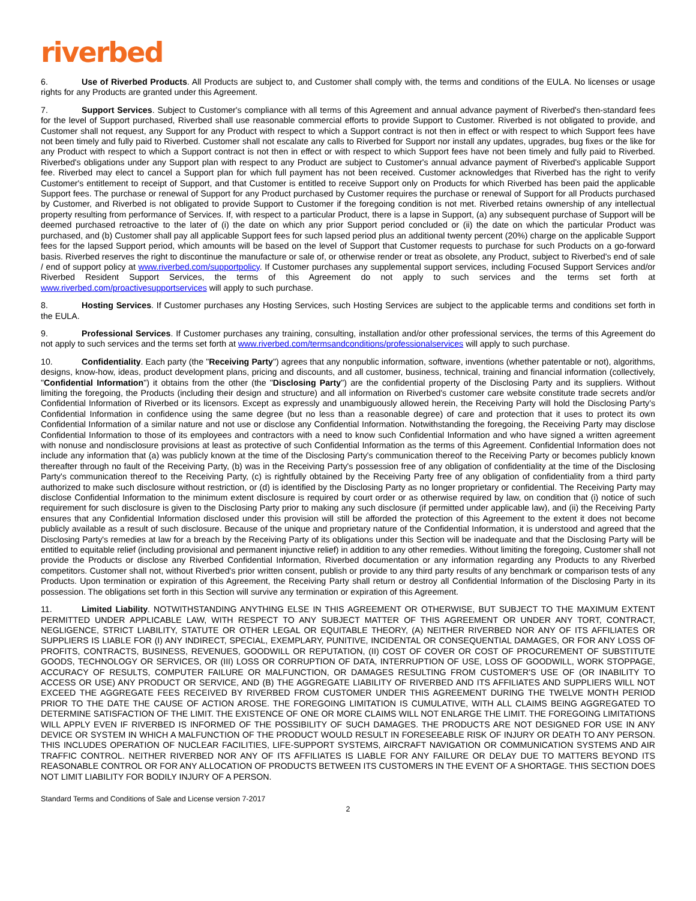riverbed
6. Use of Riverbed Products. All Products are subject to, and Customer shall comply with, the terms and conditions of the EULA. No licenses or usage rights for any Products are granted under this Agreement.
7. Support Services. Subject to Customer's compliance with all terms of this Agreement and annual advance payment of Riverbed's then-standard fees for the level of Support purchased, Riverbed shall use reasonable commercial efforts to provide Support to Customer. Riverbed is not obligated to provide, and Customer shall not request, any Support for any Product with respect to which a Support contract is not then in effect or with respect to which Support fees have not been timely and fully paid to Riverbed. Customer shall not escalate any calls to Riverbed for Support nor install any updates, upgrades, bug fixes or the like for any Product with respect to which a Support contract is not then in effect or with respect to which Support fees have not been timely and fully paid to Riverbed. Riverbed's obligations under any Support plan with respect to any Product are subject to Customer's annual advance payment of Riverbed's applicable Support fee. Riverbed may elect to cancel a Support plan for which full payment has not been received. Customer acknowledges that Riverbed has the right to verify Customer's entitlement to receipt of Support, and that Customer is entitled to receive Support only on Products for which Riverbed has been paid the applicable Support fees. The purchase or renewal of Support for any Product purchased by Customer requires the purchase or renewal of Support for all Products purchased by Customer, and Riverbed is not obligated to provide Support to Customer if the foregoing condition is not met. Riverbed retains ownership of any intellectual property resulting from performance of Services. If, with respect to a particular Product, there is a lapse in Support, (a) any subsequent purchase of Support will be deemed purchased retroactive to the later of (i) the date on which any prior Support period concluded or (ii) the date on which the particular Product was purchased, and (b) Customer shall pay all applicable Support fees for such lapsed period plus an additional twenty percent (20%) charge on the applicable Support fees for the lapsed Support period, which amounts will be based on the level of Support that Customer requests to purchase for such Products on a go-forward basis. Riverbed reserves the right to discontinue the manufacture or sale of, or otherwise render or treat as obsolete, any Product, subject to Riverbed's end of sale / end of support policy at www.riverbed.com/supportpolicy. If Customer purchases any supplemental support services, including Focused Support Services and/or Riverbed Resident Support Services, the terms of this Agreement do not apply to such services and the terms set forth at www.riverbed.com/proactivesupportservices will apply to such purchase.
8. Hosting Services. If Customer purchases any Hosting Services, such Hosting Services are subject to the applicable terms and conditions set forth in the EULA.
9. Professional Services. If Customer purchases any training, consulting, installation and/or other professional services, the terms of this Agreement do not apply to such services and the terms set forth at www.riverbed.com/termsandconditions/professionalservices will apply to such purchase.
10. Confidentiality. Each party (the "Receiving Party") agrees that any nonpublic information, software, inventions (whether patentable or not), algorithms, designs, know-how, ideas, product development plans, pricing and discounts, and all customer, business, technical, training and financial information (collectively, "Confidential Information") it obtains from the other (the "Disclosing Party") are the confidential property of the Disclosing Party and its suppliers. Without limiting the foregoing, the Products (including their design and structure) and all information on Riverbed's customer care website constitute trade secrets and/or Confidential Information of Riverbed or its licensors. Except as expressly and unambiguously allowed herein, the Receiving Party will hold the Disclosing Party's Confidential Information in confidence using the same degree (but no less than a reasonable degree) of care and protection that it uses to protect its own Confidential Information of a similar nature and not use or disclose any Confidential Information. Notwithstanding the foregoing, the Receiving Party may disclose Confidential Information to those of its employees and contractors with a need to know such Confidential Information and who have signed a written agreement with nonuse and nondisclosure provisions at least as protective of such Confidential Information as the terms of this Agreement. Confidential Information does not include any information that (a) was publicly known at the time of the Disclosing Party's communication thereof to the Receiving Party or becomes publicly known thereafter through no fault of the Receiving Party, (b) was in the Receiving Party's possession free of any obligation of confidentiality at the time of the Disclosing Party's communication thereof to the Receiving Party, (c) is rightfully obtained by the Receiving Party free of any obligation of confidentiality from a third party authorized to make such disclosure without restriction, or (d) is identified by the Disclosing Party as no longer proprietary or confidential. The Receiving Party may disclose Confidential Information to the minimum extent disclosure is required by court order or as otherwise required by law, on condition that (i) notice of such requirement for such disclosure is given to the Disclosing Party prior to making any such disclosure (if permitted under applicable law), and (ii) the Receiving Party ensures that any Confidential Information disclosed under this provision will still be afforded the protection of this Agreement to the extent it does not become publicly available as a result of such disclosure. Because of the unique and proprietary nature of the Confidential Information, it is understood and agreed that the Disclosing Party's remedies at law for a breach by the Receiving Party of its obligations under this Section will be inadequate and that the Disclosing Party will be entitled to equitable relief (including provisional and permanent injunctive relief) in addition to any other remedies. Without limiting the foregoing, Customer shall not provide the Products or disclose any Riverbed Confidential Information, Riverbed documentation or any information regarding any Products to any Riverbed competitors. Customer shall not, without Riverbed's prior written consent, publish or provide to any third party results of any benchmark or comparison tests of any Products. Upon termination or expiration of this Agreement, the Receiving Party shall return or destroy all Confidential Information of the Disclosing Party in its possession. The obligations set forth in this Section will survive any termination or expiration of this Agreement.
11. Limited Liability. NOTWITHSTANDING ANYTHING ELSE IN THIS AGREEMENT OR OTHERWISE, BUT SUBJECT TO THE MAXIMUM EXTENT PERMITTED UNDER APPLICABLE LAW, WITH RESPECT TO ANY SUBJECT MATTER OF THIS AGREEMENT OR UNDER ANY TORT, CONTRACT, NEGLIGENCE, STRICT LIABILITY, STATUTE OR OTHER LEGAL OR EQUITABLE THEORY, (A) NEITHER RIVERBED NOR ANY OF ITS AFFILIATES OR SUPPLIERS IS LIABLE FOR (I) ANY INDIRECT, SPECIAL, EXEMPLARY, PUNITIVE, INCIDENTAL OR CONSEQUENTIAL DAMAGES, OR FOR ANY LOSS OF PROFITS, CONTRACTS, BUSINESS, REVENUES, GOODWILL OR REPUTATION, (II) COST OF COVER OR COST OF PROCUREMENT OF SUBSTITUTE GOODS, TECHNOLOGY OR SERVICES, OR (III) LOSS OR CORRUPTION OF DATA, INTERRUPTION OF USE, LOSS OF GOODWILL, WORK STOPPAGE, ACCURACY OF RESULTS, COMPUTER FAILURE OR MALFUNCTION, OR DAMAGES RESULTING FROM CUSTOMER'S USE OF (OR INABILITY TO ACCESS OR USE) ANY PRODUCT OR SERVICE, AND (B) THE AGGREGATE LIABILITY OF RIVERBED AND ITS AFFILIATES AND SUPPLIERS WILL NOT EXCEED THE AGGREGATE FEES RECEIVED BY RIVERBED FROM CUSTOMER UNDER THIS AGREEMENT DURING THE TWELVE MONTH PERIOD PRIOR TO THE DATE THE CAUSE OF ACTION AROSE. THE FOREGOING LIMITATION IS CUMULATIVE, WITH ALL CLAIMS BEING AGGREGATED TO DETERMINE SATISFACTION OF THE LIMIT. THE EXISTENCE OF ONE OR MORE CLAIMS WILL NOT ENLARGE THE LIMIT. THE FOREGOING LIMITATIONS WILL APPLY EVEN IF RIVERBED IS INFORMED OF THE POSSIBILITY OF SUCH DAMAGES. THE PRODUCTS ARE NOT DESIGNED FOR USE IN ANY DEVICE OR SYSTEM IN WHICH A MALFUNCTION OF THE PRODUCT WOULD RESULT IN FORESEEABLE RISK OF INJURY OR DEATH TO ANY PERSON. THIS INCLUDES OPERATION OF NUCLEAR FACILITIES, LIFE-SUPPORT SYSTEMS, AIRCRAFT NAVIGATION OR COMMUNICATION SYSTEMS AND AIR TRAFFIC CONTROL. NEITHER RIVERBED NOR ANY OF ITS AFFILIATES IS LIABLE FOR ANY FAILURE OR DELAY DUE TO MATTERS BEYOND ITS REASONABLE CONTROL OR FOR ANY ALLOCATION OF PRODUCTS BETWEEN ITS CUSTOMERS IN THE EVENT OF A SHORTAGE. THIS SECTION DOES NOT LIMIT LIABILITY FOR BODILY INJURY OF A PERSON.
Standard Terms and Conditions of Sale and License version 7-2017
2